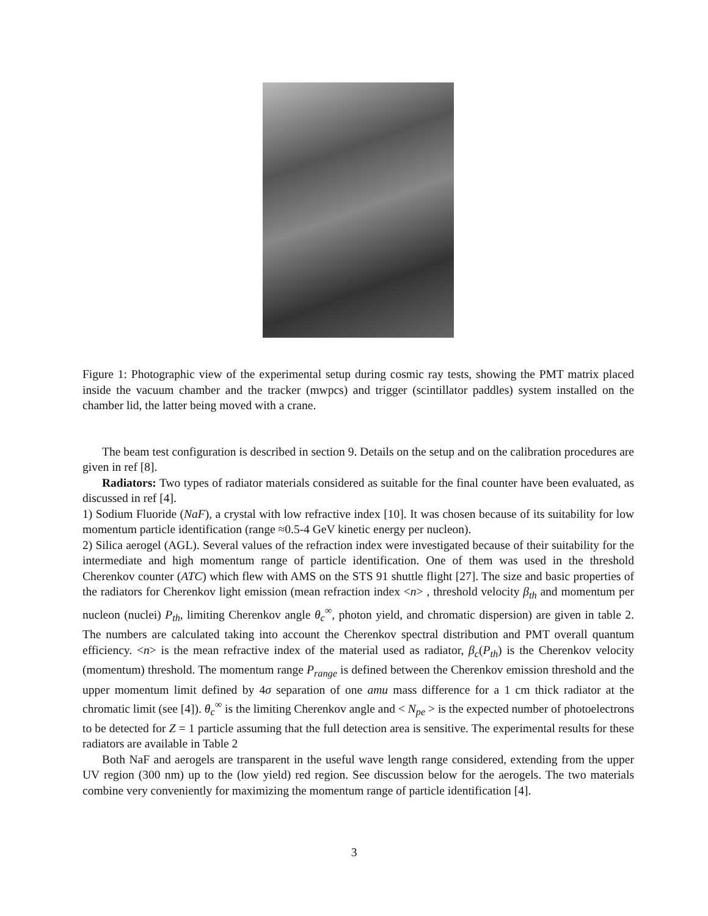Figure 1: Photographic view of the experimental setup during cosmic ray tests, showing the PMT matrix placed inside the vacuum chamber and the tracker (mwpcs) and trigger (scintillator paddles) system installed on the chamber lid, the latter being moved with a crane.
The beam test configuration is described in section 9. Details on the setup and on the calibration procedures are given in ref [8].
Radiators: Two types of radiator materials considered as suitable for the final counter have been evaluated, as discussed in ref [4].
1) Sodium Fluoride (NaF), a crystal with low refractive index [10]. It was chosen because of its suitability for low momentum particle identification (range ≈0.5-4 GeV kinetic energy per nucleon).
2) Silica aerogel (AGL). Several values of the refraction index were investigated because of their suitability for the intermediate and high momentum range of particle identification. One of them was used in the threshold Cherenkov counter (ATC) which flew with AMS on the STS 91 shuttle flight [27]. The size and basic properties of the radiators for Cherenkov light emission (mean refraction index <n> , threshold velocity β<sub>th</sub> and momentum per nucleon (nuclei) P<sub>th</sub>, limiting Cherenkov angle θ<sub>c</sub><sup>∞</sup>, photon yield, and chromatic dispersion) are given in table 2. The numbers are calculated taking into account the Cherenkov spectral distribution and PMT overall quantum efficiency. <n> is the mean refractive index of the material used as radiator, β<sub>c</sub>(P<sub>th</sub>) is the Cherenkov velocity (momentum) threshold. The momentum range P<sub>range</sub> is defined between the Cherenkov emission threshold and the upper momentum limit defined by 4σ separation of one amu mass difference for a 1 cm thick radiator at the chromatic limit (see [4]). θ<sub>c</sub><sup>∞</sup> is the limiting Cherenkov angle and < N<sub>pe</sub> > is the expected number of photoelectrons to be detected for Z = 1 particle assuming that the full detection area is sensitive. The experimental results for these radiators are available in Table 2
Both NaF and aerogels are transparent in the useful wave length range considered, extending from the upper UV region (300 nm) up to the (low yield) red region. See discussion below for the aerogels. The two materials combine very conveniently for maximizing the momentum range of particle identification [4].
3